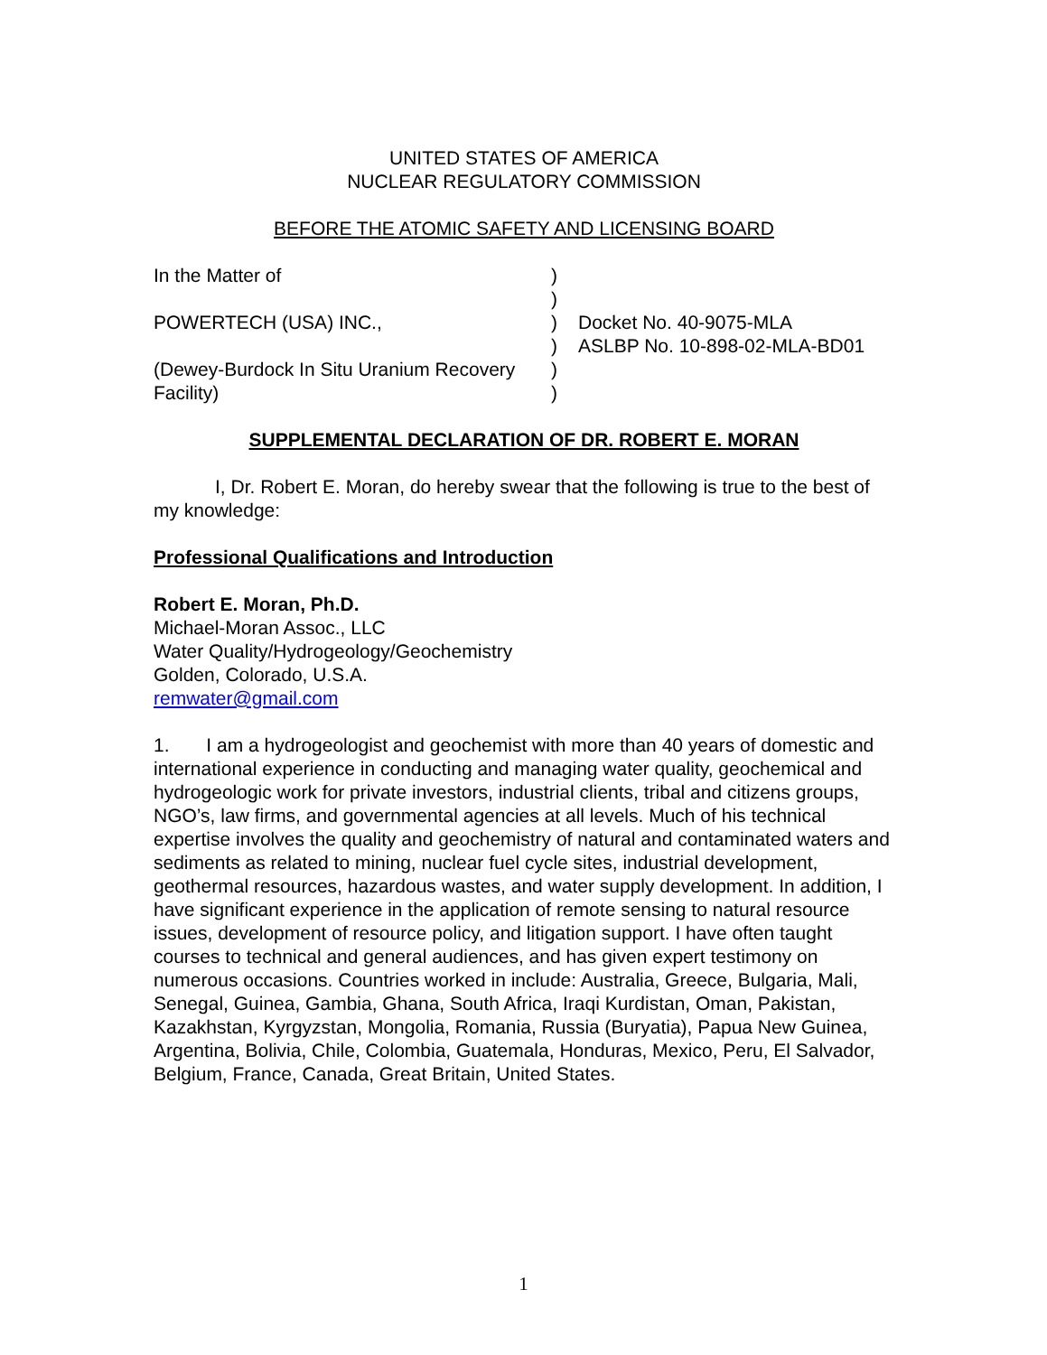UNITED STATES OF AMERICA
NUCLEAR REGULATORY COMMISSION
BEFORE THE ATOMIC SAFETY AND LICENSING BOARD
In the Matter of
POWERTECH (USA) INC.,
(Dewey-Burdock In Situ Uranium Recovery
Facility)
)
)
)
)
)
)
Docket No. 40-9075-MLA
ASLBP No. 10-898-02-MLA-BD01
SUPPLEMENTAL DECLARATION OF DR. ROBERT E. MORAN
I, Dr. Robert E. Moran, do hereby swear that the following is true to the best of my knowledge:
Professional Qualifications and Introduction
Robert E. Moran, Ph.D.
Michael-Moran Assoc., LLC
Water Quality/Hydrogeology/Geochemistry
Golden, Colorado, U.S.A.
remwater@gmail.com
1. I am a hydrogeologist and geochemist with more than 40 years of domestic and international experience in conducting and managing water quality, geochemical and hydrogeologic work for private investors, industrial clients, tribal and citizens groups, NGO’s, law firms, and governmental agencies at all levels. Much of his technical expertise involves the quality and geochemistry of natural and contaminated waters and sediments as related to mining, nuclear fuel cycle sites, industrial development, geothermal resources, hazardous wastes, and water supply development. In addition, I have significant experience in the application of remote sensing to natural resource issues, development of resource policy, and litigation support. I have often taught courses to technical and general audiences, and has given expert testimony on numerous occasions. Countries worked in include: Australia, Greece, Bulgaria, Mali, Senegal, Guinea, Gambia, Ghana, South Africa, Iraqi Kurdistan, Oman, Pakistan, Kazakhstan, Kyrgyzstan, Mongolia, Romania, Russia (Buryatia), Papua New Guinea, Argentina, Bolivia, Chile, Colombia, Guatemala, Honduras, Mexico, Peru, El Salvador, Belgium, France, Canada, Great Britain, United States.
1